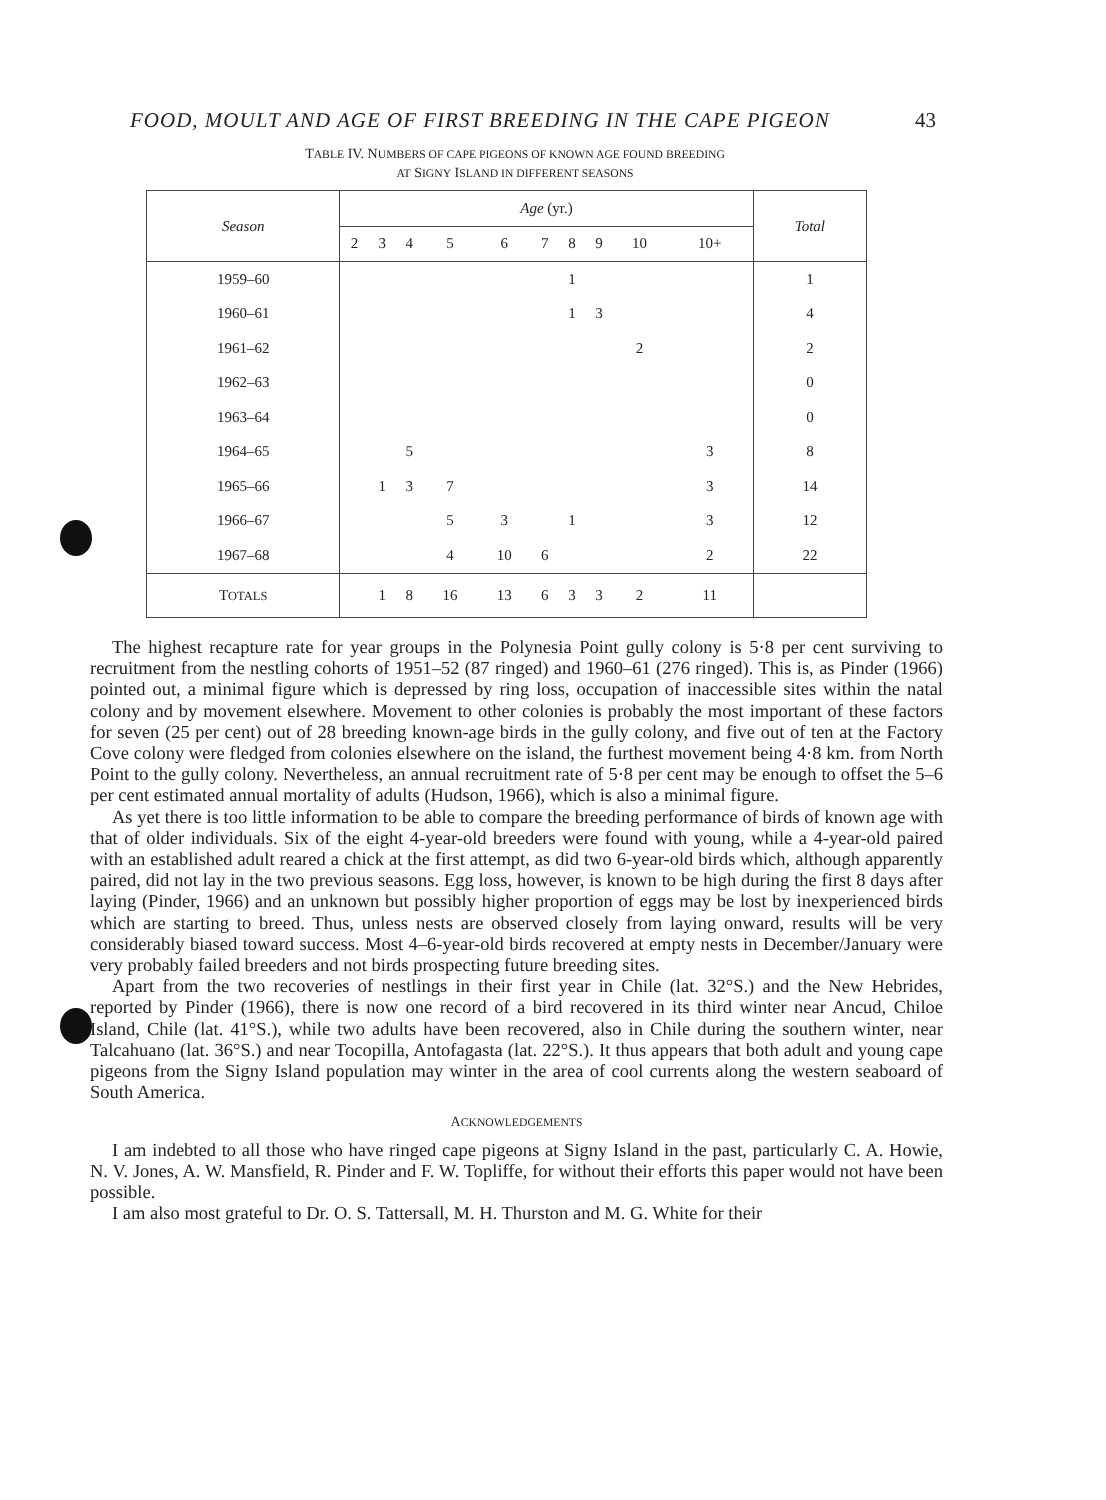FOOD, MOULT AND AGE OF FIRST BREEDING IN THE CAPE PIGEON 43
TABLE IV. NUMBERS OF CAPE PIGEONS OF KNOWN AGE FOUND BREEDING
AT SIGNY ISLAND IN DIFFERENT SEASONS
| Season | Age (yr.) | | | | | | | | | | Total |
| --- | --- | --- | --- | --- | --- | --- | --- | --- | --- | --- | --- |
| | 2 | 3 | 4 | 5 | 6 | 7 | 8 | 9 | 10 | 10+ | |
| 1959–60 | | | | | | | 1 | | | | 1 |
| 1960–61 | | | | | | | 1 | 3 | | | 4 |
| 1961–62 | | | | | | | | | 2 | | 2 |
| 1962–63 | | | | | | | | | | | 0 |
| 1963–64 | | | | | | | | | | | 0 |
| 1964–65 | | | 5 | | | | | | | 3 | 8 |
| 1965–66 | | 1 | 3 | 7 | | | | | | 3 | 14 |
| 1966–67 | | | | 5 | 3 | | 1 | | | 3 | 12 |
| 1967–68 | | | | 4 | 10 | 6 | | | | 2 | 22 |
| T OTALS | | 1 | 8 | 16 | 13 | 6 | 3 | 3 | 2 | 11 | |
The highest recapture rate for year groups in the Polynesia Point gully colony is 5·8 per cent surviving to recruitment from the nestling cohorts of 1951–52 (87 ringed) and 1960–61 (276 ringed). This is, as Pinder (1966) pointed out, a minimal figure which is depressed by ring loss, occupation of inaccessible sites within the natal colony and by movement elsewhere. Movement to other colonies is probably the most important of these factors for seven (25 per cent) out of 28 breeding known-age birds in the gully colony, and five out of ten at the Factory Cove colony were fledged from colonies elsewhere on the island, the furthest movement being 4·8 km. from North Point to the gully colony. Nevertheless, an annual recruitment rate of 5·8 per cent may be enough to offset the 5–6 per cent estimated annual mortality of adults (Hudson, 1966), which is also a minimal figure.
As yet there is too little information to be able to compare the breeding performance of birds of known age with that of older individuals. Six of the eight 4-year-old breeders were found with young, while a 4-year-old paired with an established adult reared a chick at the first attempt, as did two 6-year-old birds which, although apparently paired, did not lay in the two previous seasons. Egg loss, however, is known to be high during the first 8 days after laying (Pinder, 1966) and an unknown but possibly higher proportion of eggs may be lost by inexperienced birds which are starting to breed. Thus, unless nests are observed closely from laying onward, results will be very considerably biased toward success. Most 4–6-year-old birds recovered at empty nests in December/January were very probably failed breeders and not birds prospecting future breeding sites.
Apart from the two recoveries of nestlings in their first year in Chile (lat. 32°S.) and the New Hebrides, reported by Pinder (1966), there is now one record of a bird recovered in its third winter near Ancud, Chiloe Island, Chile (lat. 41°S.), while two adults have been recovered, also in Chile during the southern winter, near Talcahuano (lat. 36°S.) and near Tocopilla, Antofagasta (lat. 22°S.). It thus appears that both adult and young cape pigeons from the Signy Island population may winter in the area of cool currents along the western seaboard of South America.
ACKNOWLEDGEMENTS
I am indebted to all those who have ringed cape pigeons at Signy Island in the past, particularly C. A. Howie, N. V. Jones, A. W. Mansfield, R. Pinder and F. W. Topliffe, for without their efforts this paper would not have been possible.
I am also most grateful to Dr. O. S. Tattersall, M. H. Thurston and M. G. White for their